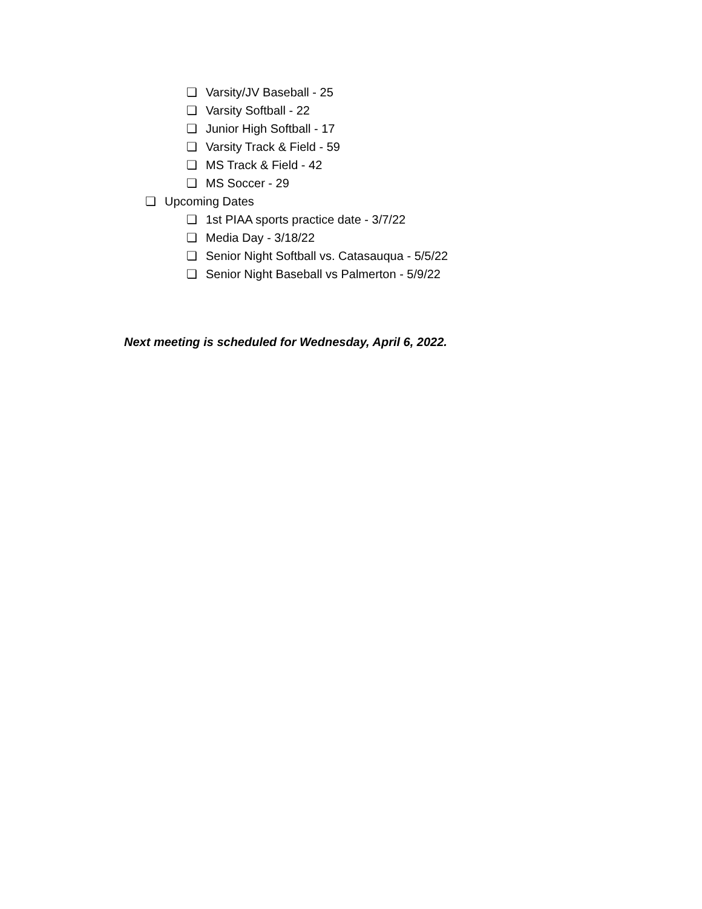❏ Varsity/JV Baseball - 25
❏ Varsity Softball - 22
❏ Junior High Softball - 17
❏ Varsity Track & Field - 59
❏ MS Track & Field - 42
❏ MS Soccer - 29
❏ Upcoming Dates
❏ 1st PIAA sports practice date - 3/7/22
❏ Media Day - 3/18/22
❏ Senior Night Softball vs. Catasauqua - 5/5/22
❏ Senior Night Baseball vs Palmerton - 5/9/22
Next meeting is scheduled for Wednesday, April 6, 2022.